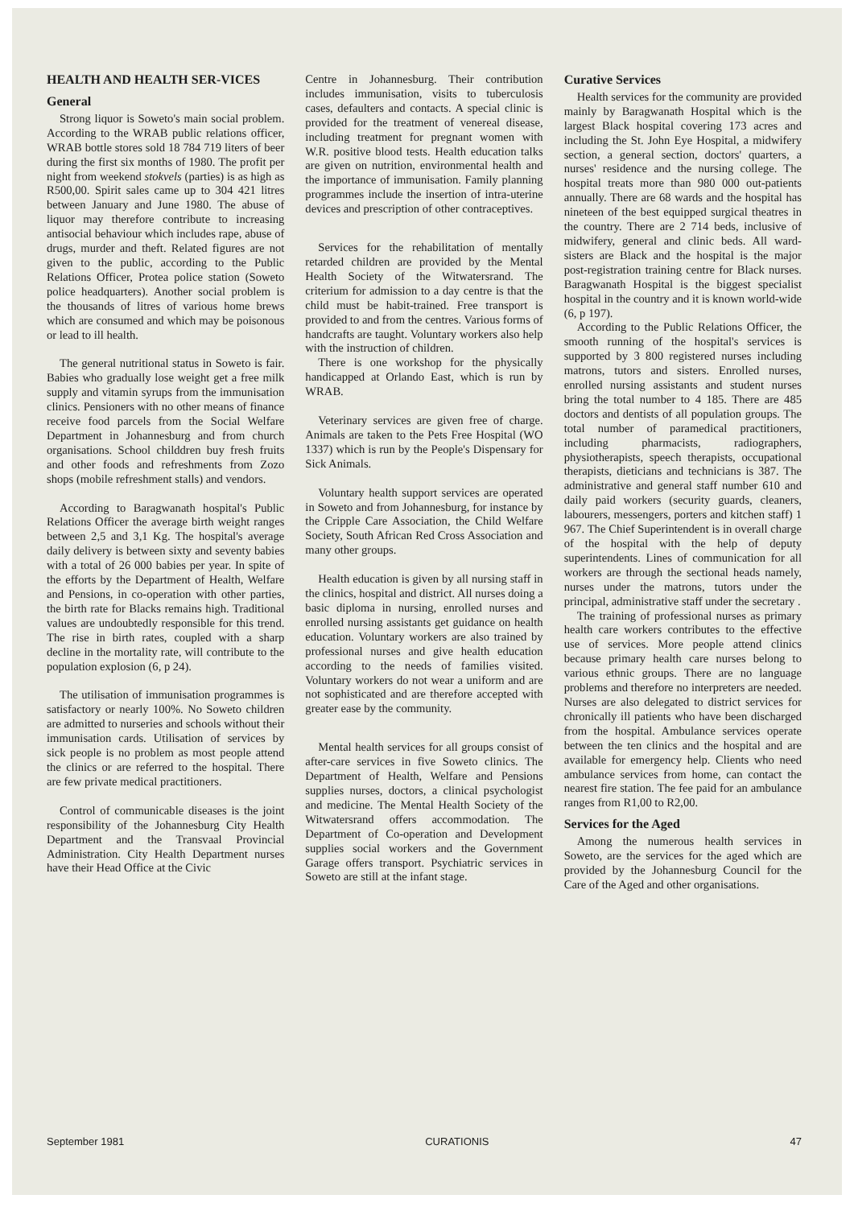HEALTH AND HEALTH SER-VICES
General
Strong liquor is Soweto's main social problem. According to the WRAB public relations officer, WRAB bottle stores sold 18 784 719 liters of beer during the first six months of 1980. The profit per night from weekend stokvels (parties) is as high as R500,00. Spirit sales came up to 304 421 litres between January and June 1980. The abuse of liquor may therefore contribute to increasing antisocial behaviour which includes rape, abuse of drugs, murder and theft. Related figures are not given to the public, according to the Public Relations Officer, Protea police station (Soweto police headquarters). Another social problem is the thousands of litres of various home brews which are consumed and which may be poisonous or lead to ill health.
The general nutritional status in Soweto is fair. Babies who gradually lose weight get a free milk supply and vitamin syrups from the immunisation clinics. Pensioners with no other means of finance receive food parcels from the Social Welfare Department in Johannesburg and from church organisations. School childdren buy fresh fruits and other foods and refreshments from Zozo shops (mobile refreshment stalls) and vendors.
According to Baragwanath hospital's Public Relations Officer the average birth weight ranges between 2,5 and 3,1 Kg. The hospital's average daily delivery is between sixty and seventy babies with a total of 26 000 babies per year. In spite of the efforts by the Department of Health, Welfare and Pensions, in co-operation with other parties, the birth rate for Blacks remains high. Traditional values are undoubtedly responsible for this trend. The rise in birth rates, coupled with a sharp decline in the mortality rate, will contribute to the population explosion (6, p 24).
The utilisation of immunisation programmes is satisfactory or nearly 100%. No Soweto children are admitted to nurseries and schools without their immunisation cards. Utilisation of services by sick people is no problem as most people attend the clinics or are referred to the hospital. There are few private medical practitioners.
Control of communicable diseases is the joint responsibility of the Johannesburg City Health Department and the Transvaal Provincial Administration. City Health Department nurses have their Head Office at the Civic
Centre in Johannesburg. Their contribution includes immunisation, visits to tuberculosis cases, defaulters and contacts. A special clinic is provided for the treatment of venereal disease, including treatment for pregnant women with W.R. positive blood tests. Health education talks are given on nutrition, environmental health and the importance of immunisation. Family planning programmes include the insertion of intra-uterine devices and prescription of other contraceptives.
Services for the rehabilitation of mentally retarded children are provided by the Mental Health Society of the Witwatersrand. The criterium for admission to a day centre is that the child must be habit-trained. Free transport is provided to and from the centres. Various forms of handcrafts are taught. Voluntary workers also help with the instruction of children.
There is one workshop for the physically handicapped at Orlando East, which is run by WRAB.
Veterinary services are given free of charge. Animals are taken to the Pets Free Hospital (WO 1337) which is run by the People's Dispensary for Sick Animals.
Voluntary health support services are operated in Soweto and from Johannesburg, for instance by the Cripple Care Association, the Child Welfare Society, South African Red Cross Association and many other groups.
Health education is given by all nursing staff in the clinics, hospital and district. All nurses doing a basic diploma in nursing, enrolled nurses and enrolled nursing assistants get guidance on health education. Voluntary workers are also trained by professional nurses and give health education according to the needs of families visited. Voluntary workers do not wear a uniform and are not sophisticated and are therefore accepted with greater ease by the community.
Mental health services for all groups consist of after-care services in five Soweto clinics. The Department of Health, Welfare and Pensions supplies nurses, doctors, a clinical psychologist and medicine. The Mental Health Society of the Witwatersrand offers accommodation. The Department of Co-operation and Development supplies social workers and the Government Garage offers transport. Psychiatric services in Soweto are still at the infant stage.
Curative Services
Health services for the community are provided mainly by Baragwanath Hospital which is the largest Black hospital covering 173 acres and including the St. John Eye Hospital, a midwifery section, a general section, doctors' quarters, a nurses' residence and the nursing college. The hospital treats more than 980 000 out-patients annually. There are 68 wards and the hospital has nineteen of the best equipped surgical theatres in the country. There are 2 714 beds, inclusive of midwifery, general and clinic beds. All ward-sisters are Black and the hospital is the major post-registration training centre for Black nurses. Baragwanath Hospital is the biggest specialist hospital in the country and it is known world-wide (6, p 197).
According to the Public Relations Officer, the smooth running of the hospital's services is supported by 3 800 registered nurses including matrons, tutors and sisters. Enrolled nurses, enrolled nursing assistants and student nurses bring the total number to 4 185. There are 485 doctors and dentists of all population groups. The total number of paramedical practitioners, including pharmacists, radiographers, physiotherapists, speech therapists, occupational therapists, dieticians and technicians is 387. The administrative and general staff number 610 and daily paid workers (security guards, cleaners, labourers, messengers, porters and kitchen staff) 1 967. The Chief Superintendent is in overall charge of the hospital with the help of deputy superintendents. Lines of communication for all workers are through the sectional heads namely, nurses under the matrons, tutors under the principal, administrative staff under the secretary .
The training of professional nurses as primary health care workers contributes to the effective use of services. More people attend clinics because primary health care nurses belong to various ethnic groups. There are no language problems and therefore no interpreters are needed. Nurses are also delegated to district services for chronically ill patients who have been discharged from the hospital. Ambulance services operate between the ten clinics and the hospital and are available for emergency help. Clients who need ambulance services from home, can contact the nearest fire station. The fee paid for an ambulance ranges from R1,00 to R2,00.
Services for the Aged
Among the numerous health services in Soweto, are the services for the aged which are provided by the Johannesburg Council for the Care of the Aged and other organisations.
September 1981 CURATIONIS 47